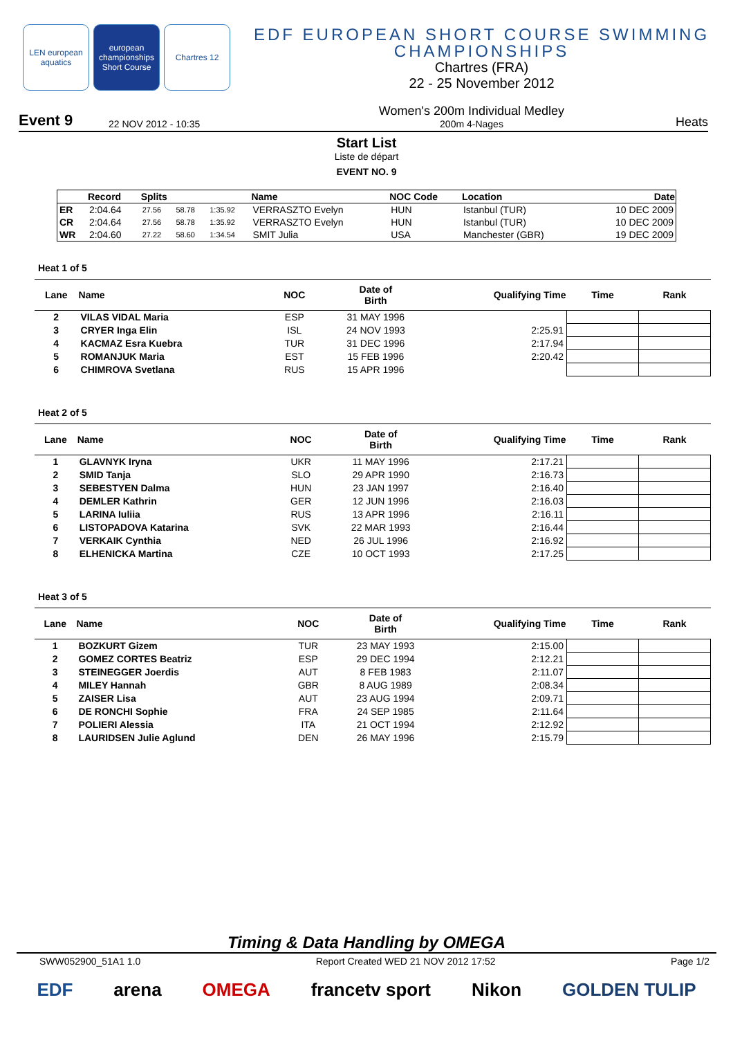LEN european aquatics
european championships Short Course
Chartres 12
EDF EUROPEAN SHORT COURSE SWIMMING CHAMPIONSHIPS
Chartres (FRA)
22 - 25 November 2012
Event 9 22 NOV 2012 - 10:35
Women's 200m Individual Medley
200m 4-Nages
Heats
Start List
Liste de départ
EVENT NO. 9
| | Record | Splits | | | Name | NOC Code | Location | Date |
| --- | --- | --- | --- | --- | --- | --- | --- | --- |
| ER | 2:04.64 | 27.56 | 58.78 | 1:35.92 | VERRASZTO Evelyn | HUN | Istanbul (TUR) | 10 DEC 2009 |
| CR | 2:04.64 | 27.56 | 58.78 | 1:35.92 | VERRASZTO Evelyn | HUN | Istanbul (TUR) | 10 DEC 2009 |
| WR | 2:04.60 | 27.22 | 58.60 | 1:34.54 | SMIT Julia | USA | Manchester (GBR) | 19 DEC 2009 |
Heat 1 of 5
| Lane | Name | NOC | Date of Birth | Qualifying Time | Time | Rank |
| --- | --- | --- | --- | --- | --- | --- |
| 2 | VILAS VIDAL Maria | ESP | 31 MAY 1996 | | | |
| 3 | CRYER Inga Elin | ISL | 24 NOV 1993 | 2:25.91 | | |
| 4 | KACMAZ Esra Kuebra | TUR | 31 DEC 1996 | 2:17.94 | | |
| 5 | ROMANJUK Maria | EST | 15 FEB 1996 | 2:20.42 | | |
| 6 | CHIMROVA Svetlana | RUS | 15 APR 1996 | | | |
Heat 2 of 5
| Lane | Name | NOC | Date of Birth | Qualifying Time | Time | Rank |
| --- | --- | --- | --- | --- | --- | --- |
| 1 | GLAVNYK Iryna | UKR | 11 MAY 1996 | 2:17.21 | | |
| 2 | SMID Tanja | SLO | 29 APR 1990 | 2:16.73 | | |
| 3 | SEBESTYEN Dalma | HUN | 23 JAN 1997 | 2:16.40 | | |
| 4 | DEMLER Kathrin | GER | 12 JUN 1996 | 2:16.03 | | |
| 5 | LARINA Iuliia | RUS | 13 APR 1996 | 2:16.11 | | |
| 6 | LISTOPADOVA Katarina | SVK | 22 MAR 1993 | 2:16.44 | | |
| 7 | VERKAIK Cynthia | NED | 26 JUL 1996 | 2:16.92 | | |
| 8 | ELHENICKA Martina | CZE | 10 OCT 1993 | 2:17.25 | | |
Heat 3 of 5
| Lane | Name | NOC | Date of Birth | Qualifying Time | Time | Rank |
| --- | --- | --- | --- | --- | --- | --- |
| 1 | BOZKURT Gizem | TUR | 23 MAY 1993 | 2:15.00 | | |
| 2 | GOMEZ CORTES Beatriz | ESP | 29 DEC 1994 | 2:12.21 | | |
| 3 | STEINEGGER Joerdis | AUT | 8 FEB 1983 | 2:11.07 | | |
| 4 | MILEY Hannah | GBR | 8 AUG 1989 | 2:08.34 | | |
| 5 | ZAISER Lisa | AUT | 23 AUG 1994 | 2:09.71 | | |
| 6 | DE RONCHI Sophie | FRA | 24 SEP 1985 | 2:11.64 | | |
| 7 | POLIERI Alessia | ITA | 21 OCT 1994 | 2:12.92 | | |
| 8 | LAURIDSEN Julie Aglund | DEN | 26 MAY 1996 | 2:15.79 | | |
Timing & Data Handling by OMEGA
SWW052900_51A1 1.0 Report Created WED 21 NOV 2012 17:52 Page 1/2
EDF arena OMEGA francetv sport Nikon GOLDEN TULIP